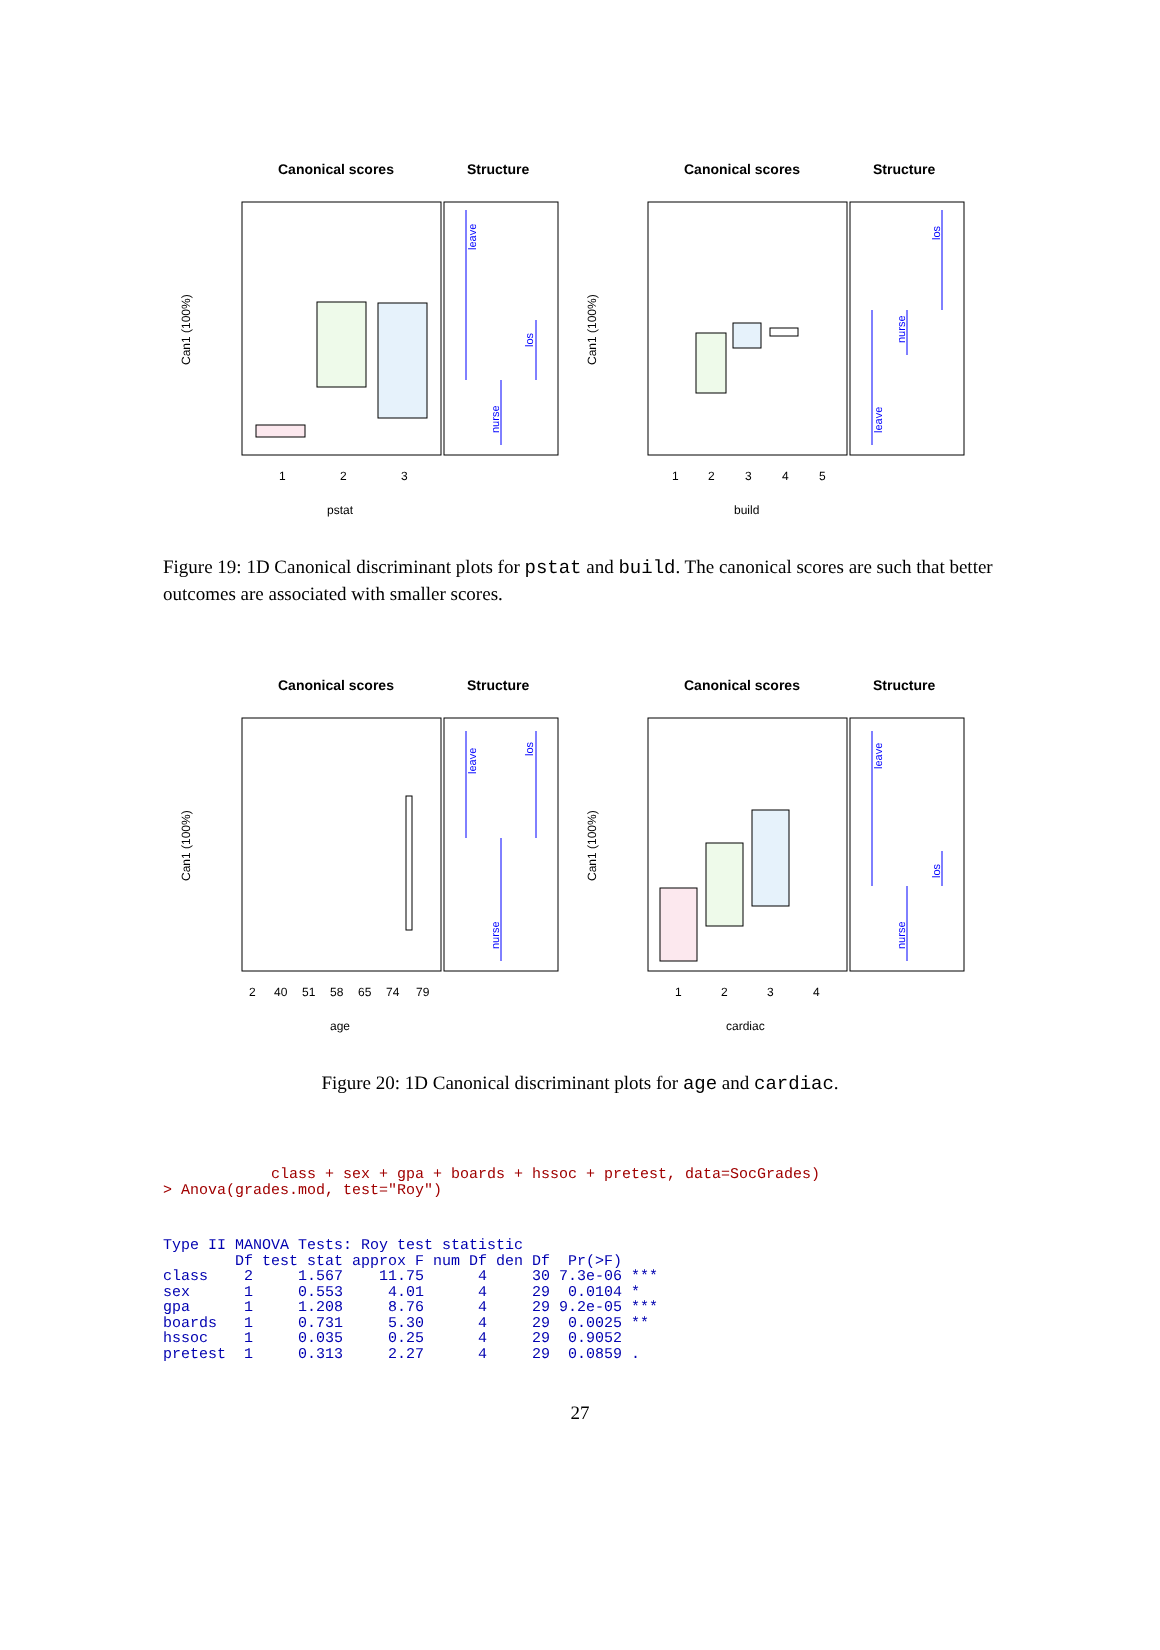Canonical scores
Structure
Canonical scores
Structure
1
2
3
pstat
1
2
3
4
5
build
Can1 (100%)
Can1 (100%)
leave
los
nurse
leave
nurse
los
Figure 19: 1D Canonical discriminant plots for pstat and build. The canonical scores are such that better outcomes are associated with smaller scores.
Canonical scores
Structure
Canonical scores
Structure
2
40
51
58
65
74
79
age
1
2
3
4
cardiac
Can1 (100%)
Can1 (100%)
leave
los
nurse
leave
los
nurse
Figure 20: 1D Canonical discriminant plots for age and cardiac.
            class + sex + gpa + boards + hssoc + pretest, data=SocGrades)
> Anova(grades.mod, test="Roy")
Type II MANOVA Tests: Roy test statistic
        Df test stat approx F num Df den Df  Pr(>F)    
class    2     1.567    11.75      4     30 7.3e-06 ***
sex      1     0.553     4.01      4     29  0.0104 *  
gpa      1     1.208     8.76      4     29 9.2e-05 ***
boards   1     0.731     5.30      4     29  0.0025 ** 
hssoc    1     0.035     0.25      4     29  0.9052    
pretest  1     0.313     2.27      4     29  0.0859 .  
27